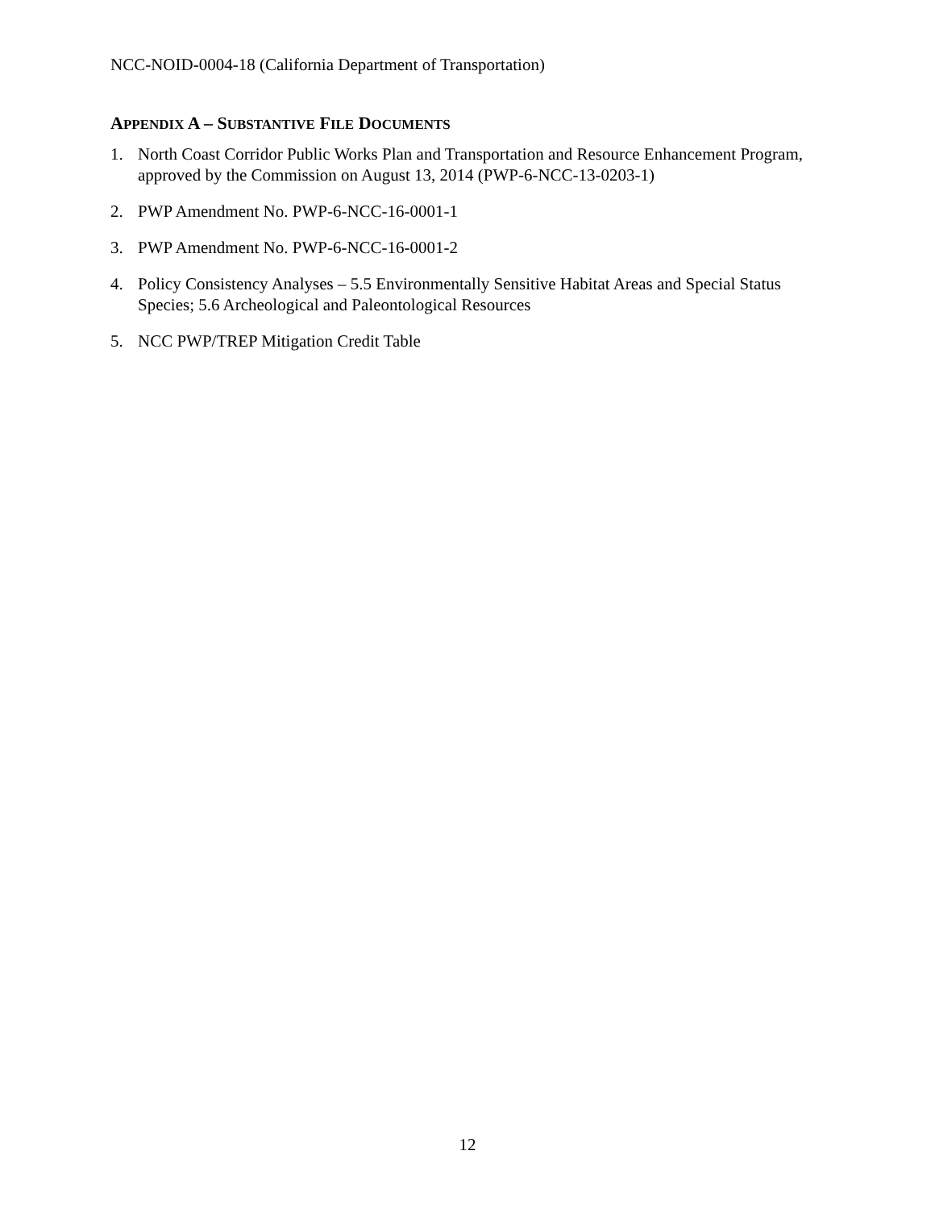NCC-NOID-0004-18 (California Department of Transportation)
APPENDIX A – SUBSTANTIVE FILE DOCUMENTS
1. North Coast Corridor Public Works Plan and Transportation and Resource Enhancement Program, approved by the Commission on August 13, 2014 (PWP-6-NCC-13-0203-1)
2. PWP Amendment No. PWP-6-NCC-16-0001-1
3. PWP Amendment No. PWP-6-NCC-16-0001-2
4. Policy Consistency Analyses – 5.5 Environmentally Sensitive Habitat Areas and Special Status Species; 5.6 Archeological and Paleontological Resources
5. NCC PWP/TREP Mitigation Credit Table
12